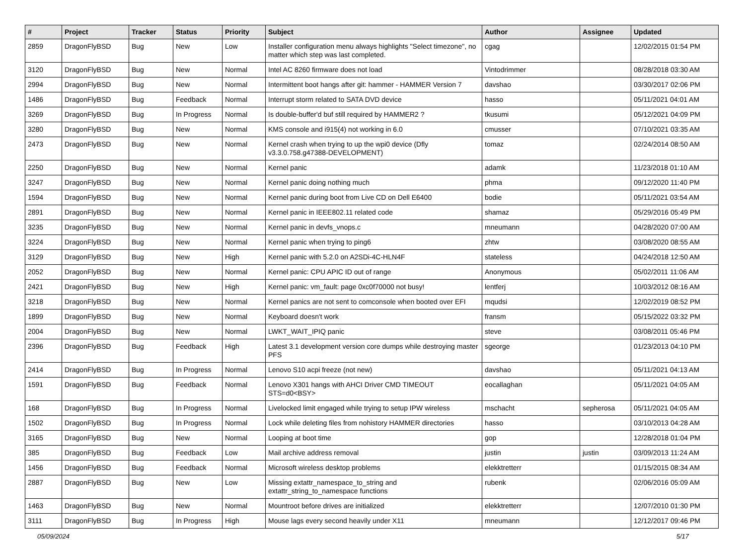| # | Project | Tracker | Status | Priority | Subject | Author | Assignee | Updated |
| --- | --- | --- | --- | --- | --- | --- | --- | --- |
| 2859 | DragonFlyBSD | Bug | New | Low | Installer configuration menu always highlights "Select timezone", no matter which step was last completed. | cgag | | 12/02/2015 01:54 PM |
| 3120 | DragonFlyBSD | Bug | New | Normal | Intel AC 8260 firmware does not load | Vintodrimmer | | 08/28/2018 03:30 AM |
| 2994 | DragonFlyBSD | Bug | New | Normal | Intermittent boot hangs after git: hammer - HAMMER Version 7 | davshao | | 03/30/2017 02:06 PM |
| 1486 | DragonFlyBSD | Bug | Feedback | Normal | Interrupt storm related to SATA DVD device | hasso | | 05/11/2021 04:01 AM |
| 3269 | DragonFlyBSD | Bug | In Progress | Normal | Is double-buffer'd buf still required by HAMMER2 ? | tkusumi | | 05/12/2021 04:09 PM |
| 3280 | DragonFlyBSD | Bug | New | Normal | KMS console and i915(4) not working in 6.0 | cmusser | | 07/10/2021 03:35 AM |
| 2473 | DragonFlyBSD | Bug | New | Normal | Kernel crash when trying to up the wpi0 device (Dfly v3.3.0.758.g47388-DEVELOPMENT) | tomaz | | 02/24/2014 08:50 AM |
| 2250 | DragonFlyBSD | Bug | New | Normal | Kernel panic | adamk | | 11/23/2018 01:10 AM |
| 3247 | DragonFlyBSD | Bug | New | Normal | Kernel panic doing nothing much | phma | | 09/12/2020 11:40 PM |
| 1594 | DragonFlyBSD | Bug | New | Normal | Kernel panic during boot from Live CD on Dell E6400 | bodie | | 05/11/2021 03:54 AM |
| 2891 | DragonFlyBSD | Bug | New | Normal | Kernel panic in IEEE802.11 related code | shamaz | | 05/29/2016 05:49 PM |
| 3235 | DragonFlyBSD | Bug | New | Normal | Kernel panic in devfs_vnops.c | mneumann | | 04/28/2020 07:00 AM |
| 3224 | DragonFlyBSD | Bug | New | Normal | Kernel panic when trying to ping6 | zhtw | | 03/08/2020 08:55 AM |
| 3129 | DragonFlyBSD | Bug | New | High | Kernel panic with 5.2.0 on A2SDi-4C-HLN4F | stateless | | 04/24/2018 12:50 AM |
| 2052 | DragonFlyBSD | Bug | New | Normal | Kernel panic: CPU APIC ID out of range | Anonymous | | 05/02/2011 11:06 AM |
| 2421 | DragonFlyBSD | Bug | New | High | Kernel panic: vm_fault: page 0xc0f70000 not busy! | lentferj | | 10/03/2012 08:16 AM |
| 3218 | DragonFlyBSD | Bug | New | Normal | Kernel panics are not sent to comconsole when booted over EFI | mqudsi | | 12/02/2019 08:52 PM |
| 1899 | DragonFlyBSD | Bug | New | Normal | Keyboard doesn't work | fransm | | 05/15/2022 03:32 PM |
| 2004 | DragonFlyBSD | Bug | New | Normal | LWKT_WAIT_IPIQ panic | steve | | 03/08/2011 05:46 PM |
| 2396 | DragonFlyBSD | Bug | Feedback | High | Latest 3.1 development version core dumps while destroying master PFS | sgeorge | | 01/23/2013 04:10 PM |
| 2414 | DragonFlyBSD | Bug | In Progress | Normal | Lenovo S10 acpi freeze (not new) | davshao | | 05/11/2021 04:13 AM |
| 1591 | DragonFlyBSD | Bug | Feedback | Normal | Lenovo X301 hangs with AHCI Driver CMD TIMEOUT STS=d0<BSY> | eocallaghan | | 05/11/2021 04:05 AM |
| 168 | DragonFlyBSD | Bug | In Progress | Normal | Livelocked limit engaged while trying to setup IPW wireless | mschacht | sepherosa | 05/11/2021 04:05 AM |
| 1502 | DragonFlyBSD | Bug | In Progress | Normal | Lock while deleting files from nohistory HAMMER directories | hasso | | 03/10/2013 04:28 AM |
| 3165 | DragonFlyBSD | Bug | New | Normal | Looping at boot time | gop | | 12/28/2018 01:04 PM |
| 385 | DragonFlyBSD | Bug | Feedback | Low | Mail archive address removal | justin | justin | 03/09/2013 11:24 AM |
| 1456 | DragonFlyBSD | Bug | Feedback | Normal | Microsoft wireless desktop problems | elekktretterr | | 01/15/2015 08:34 AM |
| 2887 | DragonFlyBSD | Bug | New | Low | Missing extattr_namespace_to_string and extattr_string_to_namespace functions | rubenk | | 02/06/2016 05:09 AM |
| 1463 | DragonFlyBSD | Bug | New | Normal | Mountroot before drives are initialized | elekktretterr | | 12/07/2010 01:30 PM |
| 3111 | DragonFlyBSD | Bug | In Progress | High | Mouse lags every second heavily under X11 | mneumann | | 12/12/2017 09:46 PM |
05/09/2024 5/17